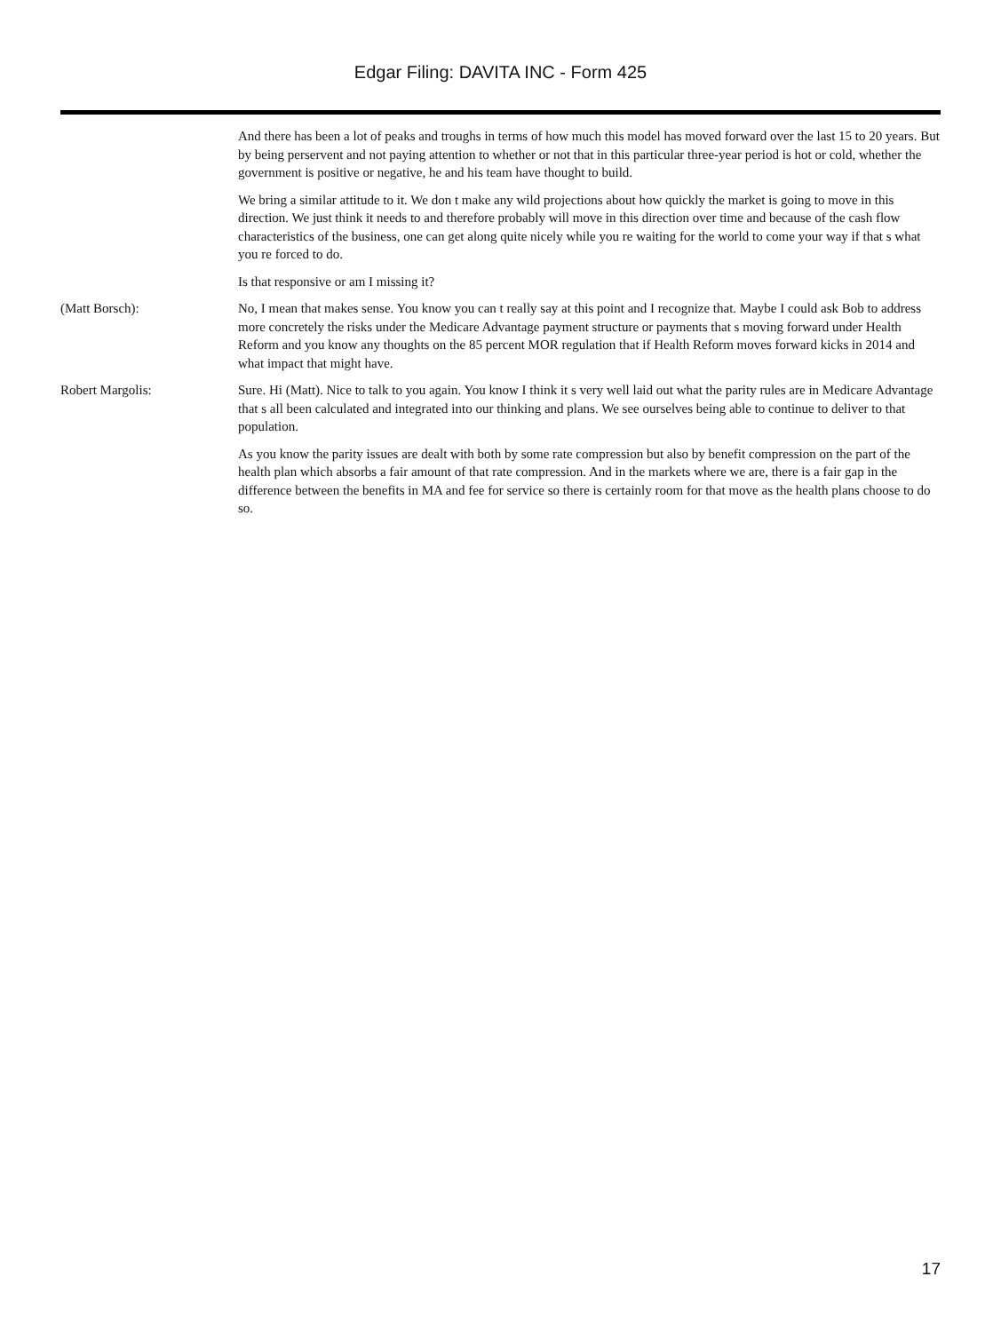Edgar Filing: DAVITA INC - Form 425
And there has been a lot of peaks and troughs in terms of how much this model has moved forward over the last 15 to 20 years. But by being perservent and not paying attention to whether or not that in this particular three-year period is hot or cold, whether the government is positive or negative, he and his team have thought to build.
We bring a similar attitude to it. We don t make any wild projections about how quickly the market is going to move in this direction. We just think it needs to and therefore probably will move in this direction over time and because of the cash flow characteristics of the business, one can get along quite nicely while you re waiting for the world to come your way if that s what you re forced to do.
Is that responsive or am I missing it?
(Matt Borsch): No, I mean that makes sense. You know you can t really say at this point and I recognize that. Maybe I could ask Bob to address more concretely the risks under the Medicare Advantage payment structure or payments that s moving forward under Health Reform and you know any thoughts on the 85 percent MOR regulation that if Health Reform moves forward kicks in 2014 and what impact that might have.
Robert Margolis: Sure. Hi (Matt). Nice to talk to you again. You know I think it s very well laid out what the parity rules are in Medicare Advantage that s all been calculated and integrated into our thinking and plans. We see ourselves being able to continue to deliver to that population.
As you know the parity issues are dealt with both by some rate compression but also by benefit compression on the part of the health plan which absorbs a fair amount of that rate compression. And in the markets where we are, there is a fair gap in the difference between the benefits in MA and fee for service so there is certainly room for that move as the health plans choose to do so.
17